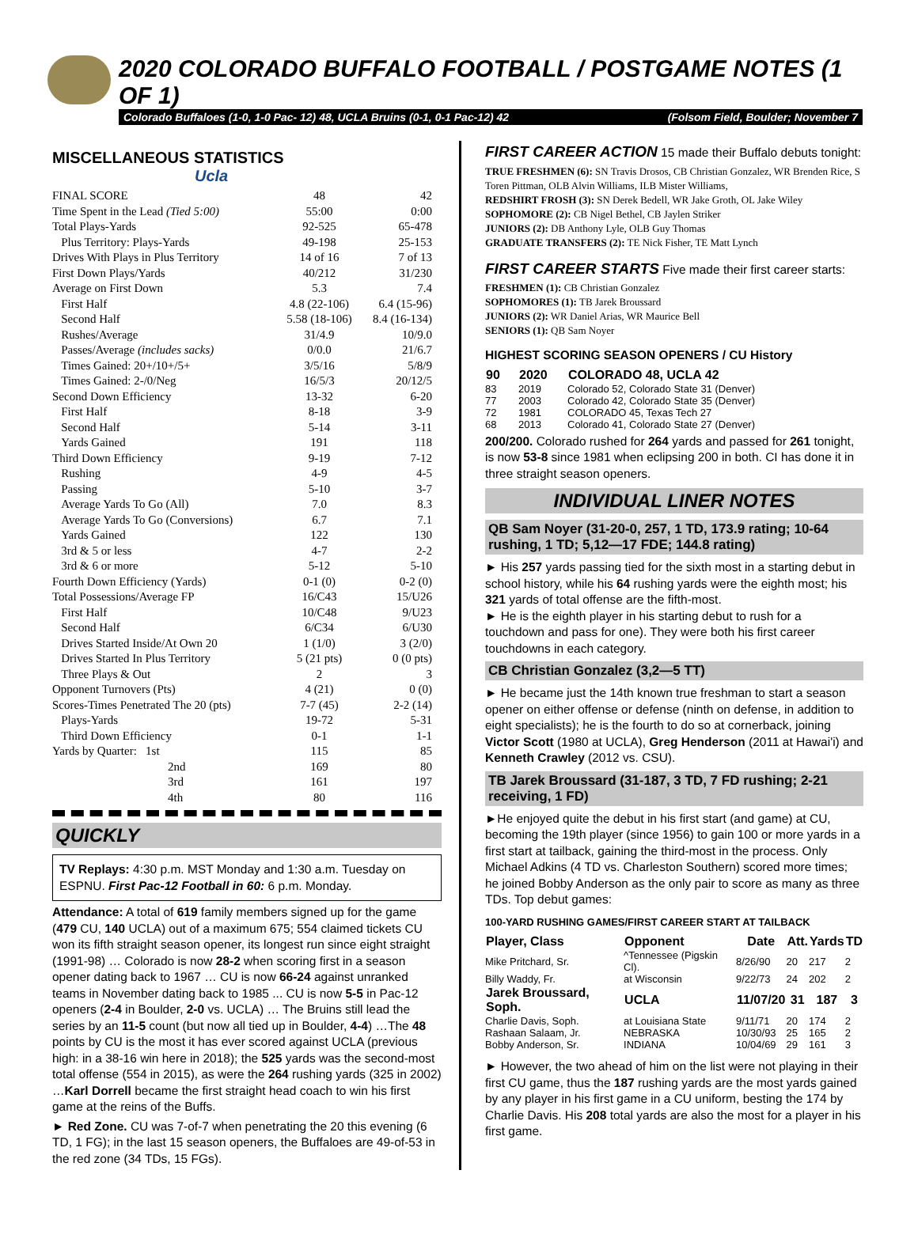2020 COLORADO BUFFALO FOOTBALL / POSTGAME NOTES (1 OF 1)
Colorado Buffaloes (1-0, 1-0 Pac- 12) 48, UCLA Bruins (0-1, 0-1 Pac-12) 42 (Folsom Field, Boulder; November 7
MISCELLANEOUS STATISTICS Ucla
| FINAL SCORE | 48 | 42 |
| Time Spent in the Lead (Tied 5:00) | 55:00 | 0:00 |
| Total Plays-Yards | 92-525 | 65-478 |
| Plus Territory: Plays-Yards | 49-198 | 25-153 |
| Drives With Plays in Plus Territory | 14 of 16 | 7 of 13 |
| First Down Plays/Yards | 40/212 | 31/230 |
| Average on First Down | 5.3 | 7.4 |
| First Half | 4.8 (22-106) | 6.4 (15-96) |
| Second Half | 5.58 (18-106) | 8.4 (16-134) |
| Rushes/Average | 31/4.9 | 10/9.0 |
| Passes/Average (includes sacks) | 0/0.0 | 21/6.7 |
| Times Gained: 20+/10+/5+ | 3/5/16 | 5/8/9 |
| Times Gained: 2-/0/Neg | 16/5/3 | 20/12/5 |
| Second Down Efficiency | 13-32 | 6-20 |
| First Half | 8-18 | 3-9 |
| Second Half | 5-14 | 3-11 |
| Yards Gained | 191 | 118 |
| Third Down Efficiency | 9-19 | 7-12 |
| Rushing | 4-9 | 4-5 |
| Passing | 5-10 | 3-7 |
| Average Yards To Go (All) | 7.0 | 8.3 |
| Average Yards To Go (Conversions) | 6.7 | 7.1 |
| Yards Gained | 122 | 130 |
| 3rd & 5 or less | 4-7 | 2-2 |
| 3rd & 6 or more | 5-12 | 5-10 |
| Fourth Down Efficiency (Yards) | 0-1 (0) | 0-2 (0) |
| Total Possessions/Average FP | 16/C43 | 15/U26 |
| First Half | 10/C48 | 9/U23 |
| Second Half | 6/C34 | 6/U30 |
| Drives Started Inside/At Own 20 | 1 (1/0) | 3 (2/0) |
| Drives Started In Plus Territory | 5 (21 pts) | 0 (0 pts) |
| Three Plays & Out | 2 | 3 |
| Opponent Turnovers (Pts) | 4 (21) | 0 (0) |
| Scores-Times Penetrated The 20 (pts) | 7-7 (45) | 2-2 (14) |
| Plays-Yards | 19-72 | 5-31 |
| Third Down Efficiency | 0-1 | 1-1 |
| Yards by Quarter: 1st | 115 | 85 |
| 2nd | 169 | 80 |
| 3rd | 161 | 197 |
| 4th | 80 | 116 |
QUICKLY
TV Replays: 4:30 p.m. MST Monday and 1:30 a.m. Tuesday on ESPNU. First Pac-12 Football in 60: 6 p.m. Monday.
Attendance: A total of 619 family members signed up for the game (479 CU, 140 UCLA) out of a maximum 675; 554 claimed tickets CU won its fifth straight season opener, its longest run since eight straight (1991-98) … Colorado is now 28-2 when scoring first in a season opener dating back to 1967 … CU is now 66-24 against unranked teams in November dating back to 1985 ... CU is now 5-5 in Pac-12 openers (2-4 in Boulder, 2-0 vs. UCLA) … The Bruins still lead the series by an 11-5 count (but now all tied up in Boulder, 4-4) …The 48 points by CU is the most it has ever scored against UCLA (previous high: in a 38-16 win here in 2018); the 525 yards was the second-most total offense (554 in 2015), as were the 264 rushing yards (325 in 2002) …Karl Dorrell became the first straight head coach to win his first game at the reins of the Buffs.
► Red Zone. CU was 7-of-7 when penetrating the 20 this evening (6 TD, 1 FG); in the last 15 season openers, the Buffaloes are 49-of-53 in the red zone (34 TDs, 15 FGs).
FIRST CAREER ACTION 15 made their Buffalo debuts tonight:
TRUE FRESHMEN (6): SN Travis Drosos, CB Christian Gonzalez, WR Brenden Rice, S Toren Pittman, OLB Alvin Williams, ILB Mister Williams,
REDSHIRT FROSH (3): SN Derek Bedell, WR Jake Groth, OL Jake Wiley
SOPHOMORE (2): CB Nigel Bethel, CB Jaylen Striker
JUNIORS (2): DB Anthony Lyle, OLB Guy Thomas
GRADUATE TRANSFERS (2): TE Nick Fisher, TE Matt Lynch
FIRST CAREER STARTS Five made their first career starts:
FRESHMEN (1): CB Christian Gonzalez
SOPHOMORES (1): TB Jarek Broussard
JUNIORS (2): WR Daniel Arias, WR Maurice Bell
SENIORS (1): QB Sam Noyer
HIGHEST SCORING SEASON OPENERS / CU History
| 90 | 2020 | COLORADO 48, UCLA 42 |
| --- | --- | --- |
| 83 | 2019 | Colorado 52, Colorado State 31 (Denver) |
| 77 | 2003 | Colorado 42, Colorado State 35 (Denver) |
| 72 | 1981 | COLORADO 45, Texas Tech 27 |
| 68 | 2013 | Colorado 41, Colorado State 27 (Denver) |
200/200. Colorado rushed for 264 yards and passed for 261 tonight, is now 53-8 since 1981 when eclipsing 200 in both. CI has done it in three straight season openers.
INDIVIDUAL LINER NOTES
QB Sam Noyer (31-20-0, 257, 1 TD, 173.9 rating; 10-64 rushing, 1 TD; 5,12—17 FDE; 144.8 rating)
► His 257 yards passing tied for the sixth most in a starting debut in school history, while his 64 rushing yards were the eighth most; his 321 yards of total offense are the fifth-most.
► He is the eighth player in his starting debut to rush for a touchdown and pass for one). They were both his first career touchdowns in each category.
CB Christian Gonzalez (3,2—5 TT)
► He became just the 14th known true freshman to start a season opener on either offense or defense (ninth on defense, in addition to eight specialists); he is the fourth to do so at cornerback, joining Victor Scott (1980 at UCLA), Greg Henderson (2011 at Hawai'i) and Kenneth Crawley (2012 vs. CSU).
TB Jarek Broussard (31-187, 3 TD, 7 FD rushing; 2-21 receiving, 1 FD)
►He enjoyed quite the debut in his first start (and game) at CU, becoming the 19th player (since 1956) to gain 100 or more yards in a first start at tailback, gaining the third-most in the process. Only Michael Adkins (4 TD vs. Charleston Southern) scored more times; he joined Bobby Anderson as the only pair to score as many as three TDs. Top debut games:
100-YARD RUSHING GAMES/FIRST CAREER START AT TAILBACK
| Player, Class | Opponent | Date | Att. | Yards | TD |
| --- | --- | --- | --- | --- | --- |
| Mike Pritchard, Sr. | ^Tennessee (Pigskin Cl). | 8/26/90 | 20 | 217 | 2 |
| Billy Waddy, Fr. | at Wisconsin | 9/22/73 | 24 | 202 | 2 |
| Jarek Broussard, Soph. | UCLA | 11/07/20 | 31 | 187 | 3 |
| Charlie Davis, Soph. | at Louisiana State | 9/11/71 | 20 | 174 | 2 |
| Rashaan Salaam, Jr. | NEBRASKA | 10/30/93 | 25 | 165 | 2 |
| Bobby Anderson, Sr. | INDIANA | 10/04/69 | 29 | 161 | 3 |
► However, the two ahead of him on the list were not playing in their first CU game, thus the 187 rushing yards are the most yards gained by any player in his first game in a CU uniform, besting the 174 by Charlie Davis. His 208 total yards are also the most for a player in his first game.